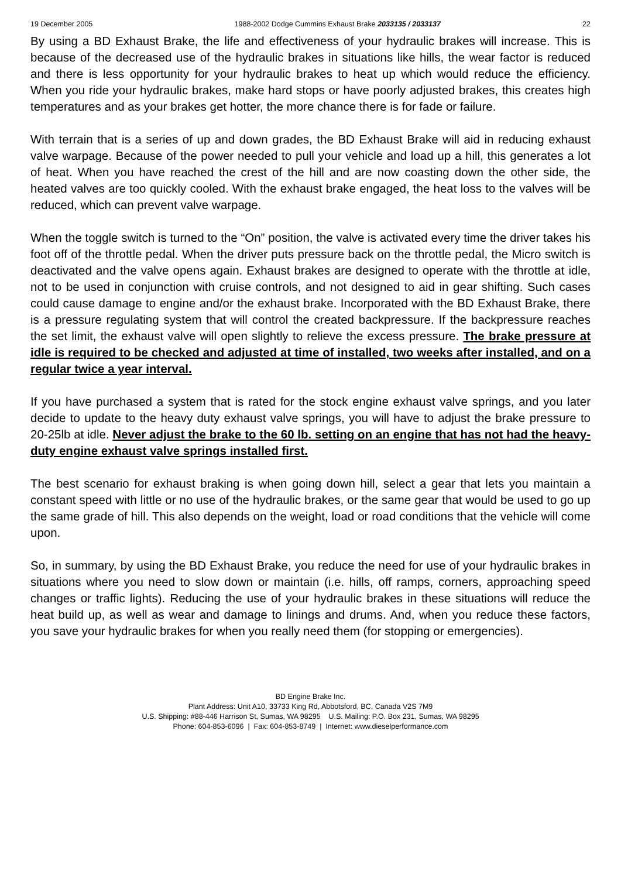19 December 2005 1988-2002 Dodge Cummins Exhaust Brake 2033135 / 2033137 22
By using a BD Exhaust Brake, the life and effectiveness of your hydraulic brakes will increase. This is because of the decreased use of the hydraulic brakes in situations like hills, the wear factor is reduced and there is less opportunity for your hydraulic brakes to heat up which would reduce the efficiency. When you ride your hydraulic brakes, make hard stops or have poorly adjusted brakes, this creates high temperatures and as your brakes get hotter, the more chance there is for fade or failure.
With terrain that is a series of up and down grades, the BD Exhaust Brake will aid in reducing exhaust valve warpage. Because of the power needed to pull your vehicle and load up a hill, this generates a lot of heat. When you have reached the crest of the hill and are now coasting down the other side, the heated valves are too quickly cooled. With the exhaust brake engaged, the heat loss to the valves will be reduced, which can prevent valve warpage.
When the toggle switch is turned to the “On” position, the valve is activated every time the driver takes his foot off of the throttle pedal. When the driver puts pressure back on the throttle pedal, the Micro switch is deactivated and the valve opens again. Exhaust brakes are designed to operate with the throttle at idle, not to be used in conjunction with cruise controls, and not designed to aid in gear shifting. Such cases could cause damage to engine and/or the exhaust brake. Incorporated with the BD Exhaust Brake, there is a pressure regulating system that will control the created backpressure. If the backpressure reaches the set limit, the exhaust valve will open slightly to relieve the excess pressure. The brake pressure at idle is required to be checked and adjusted at time of installed, two weeks after installed, and on a regular twice a year interval.
If you have purchased a system that is rated for the stock engine exhaust valve springs, and you later decide to update to the heavy duty exhaust valve springs, you will have to adjust the brake pressure to 20-25lb at idle. Never adjust the brake to the 60 lb. setting on an engine that has not had the heavy-duty engine exhaust valve springs installed first.
The best scenario for exhaust braking is when going down hill, select a gear that lets you maintain a constant speed with little or no use of the hydraulic brakes, or the same gear that would be used to go up the same grade of hill. This also depends on the weight, load or road conditions that the vehicle will come upon.
So, in summary, by using the BD Exhaust Brake, you reduce the need for use of your hydraulic brakes in situations where you need to slow down or maintain (i.e. hills, off ramps, corners, approaching speed changes or traffic lights). Reducing the use of your hydraulic brakes in these situations will reduce the heat build up, as well as wear and damage to linings and drums. And, when you reduce these factors, you save your hydraulic brakes for when you really need them (for stopping or emergencies).
BD Engine Brake Inc.
Plant Address: Unit A10, 33733 King Rd, Abbotsford, BC, Canada V2S 7M9
U.S. Shipping: #88-446 Harrison St, Sumas, WA 98295 U.S. Mailing: P.O. Box 231, Sumas, WA 98295
Phone: 604-853-6096 | Fax: 604-853-8749 | Internet: www.dieselperformance.com